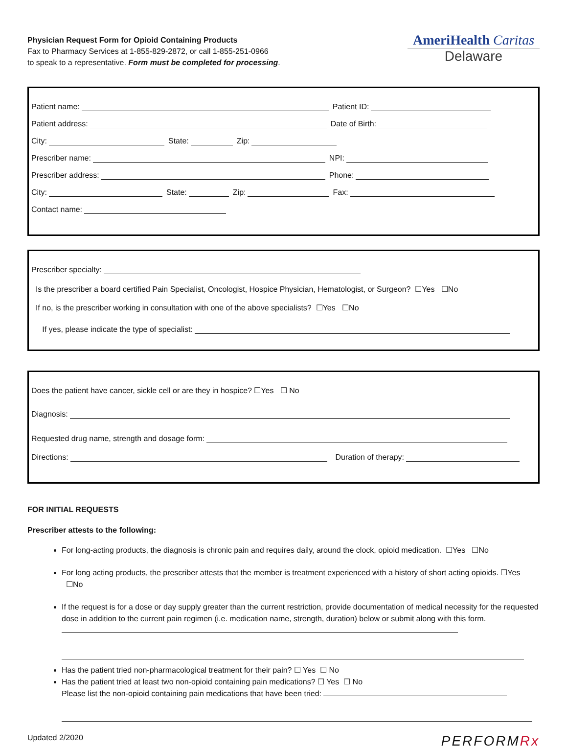Physician Request Form for Opioid Containing Products
Fax to Pharmacy Services at 1-855-829-2872, or call 1-855-251-0966
to speak to a representative. Form must be completed for processing.
AmeriHealth Caritas
Delaware
Patient name: Patient ID:
Patient address: Date of Birth:
City: State: Zip:
Prescriber name: NPI:
Prescriber address: Phone:
City: State: Zip: Fax:
Contact name:
Prescriber specialty:
Is the prescriber a board certified Pain Specialist, Oncologist, Hospice Physician, Hematologist, or Surgeon? ☐Yes ☐No
If no, is the prescriber working in consultation with one of the above specialists? ☐Yes ☐No
If yes, please indicate the type of specialist:
Does the patient have cancer, sickle cell or are they in hospice? ☐Yes ☐ No
Diagnosis:
Requested drug name, strength and dosage form:
Directions: Duration of therapy:
FOR INITIAL REQUESTS
Prescriber attests to the following:
For long-acting products, the diagnosis is chronic pain and requires daily, around the clock, opioid medication. ☐Yes ☐No
For long acting products, the prescriber attests that the member is treatment experienced with a history of short acting opioids. ☐Yes ☐No
If the request is for a dose or day supply greater than the current restriction, provide documentation of medical necessity for the requested dose in addition to the current pain regimen (i.e. medication name, strength, duration) below or submit along with this form.
Has the patient tried non-pharmacological treatment for their pain? ☐ Yes ☐ No
Has the patient tried at least two non-opioid containing pain medications? ☐ Yes ☐ No
Please list the non-opioid containing pain medications that have been tried:
Updated 2/2020 PERFORMRx